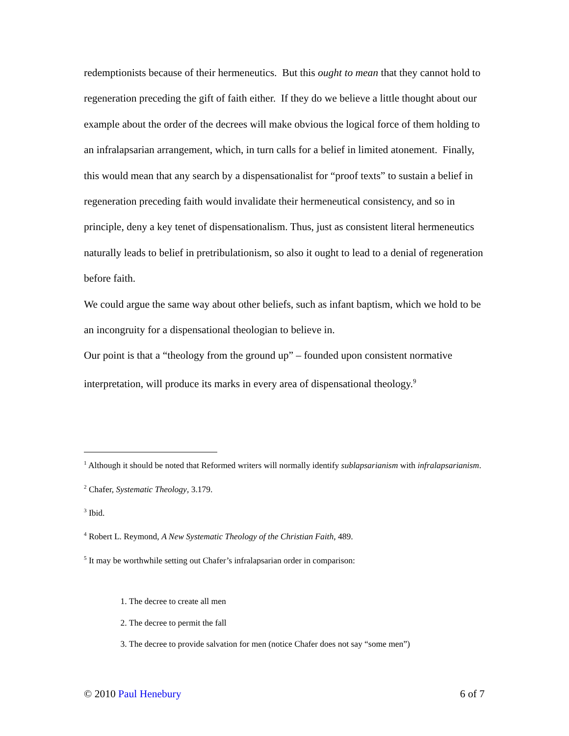redemptionists because of their hermeneutics. But this ought to mean that they cannot hold to regeneration preceding the gift of faith either. If they do we believe a little thought about our example about the order of the decrees will make obvious the logical force of them holding to an infralapsarian arrangement, which, in turn calls for a belief in limited atonement. Finally, this would mean that any search by a dispensationalist for “proof texts” to sustain a belief in regeneration preceding faith would invalidate their hermeneutical consistency, and so in principle, deny a key tenet of dispensationalism. Thus, just as consistent literal hermeneutics naturally leads to belief in pretribulationism, so also it ought to lead to a denial of regeneration before faith.
We could argue the same way about other beliefs, such as infant baptism, which we hold to be an incongruity for a dispensational theologian to believe in.
Our point is that a “theology from the ground up” – founded upon consistent normative interpretation, will produce its marks in every area of dispensational theology.<sup>9</sup>
<sup>1</sup> Although it should be noted that Reformed writers will normally identify sublapsarianism with infralapsarianism.
<sup>2</sup> Chafer, Systematic Theology, 3.179.
<sup>3</sup> Ibid.
<sup>4</sup> Robert L. Reymond, A New Systematic Theology of the Christian Faith, 489.
<sup>5</sup> It may be worthwhile setting out Chafer’s infralapsarian order in comparison:
1. The decree to create all men
2. The decree to permit the fall
3. The decree to provide salvation for men (notice Chafer does not say “some men”)
© 2010 Paul Henebury 6 of 7